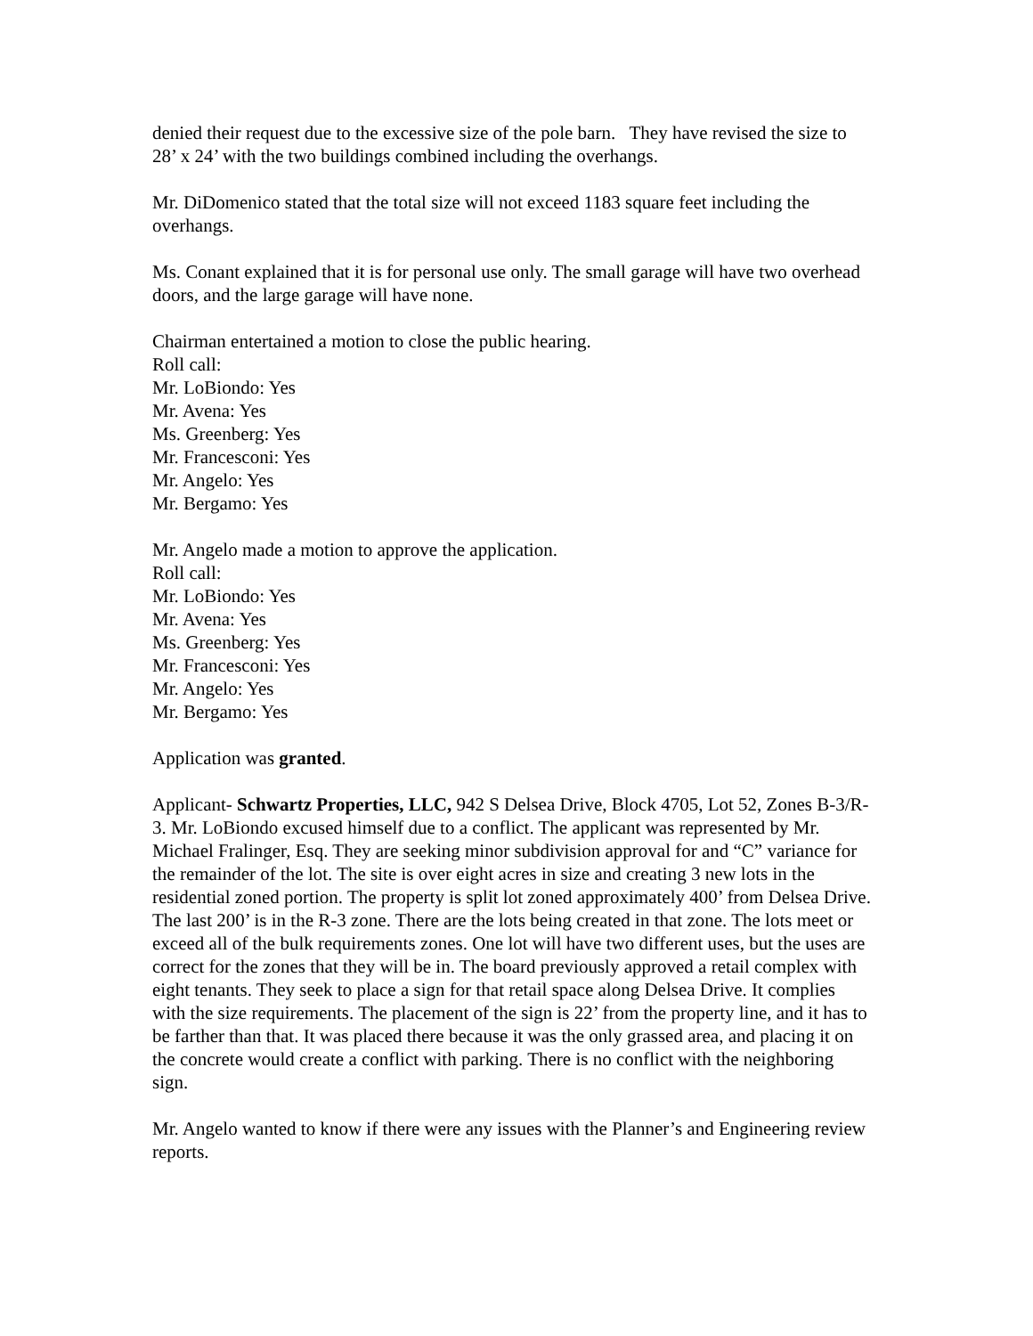denied their request due to the excessive size of the pole barn. They have revised the size to 28’ x 24’ with the two buildings combined including the overhangs.
Mr. DiDomenico stated that the total size will not exceed 1183 square feet including the overhangs.
Ms. Conant explained that it is for personal use only. The small garage will have two overhead doors, and the large garage will have none.
Chairman entertained a motion to close the public hearing.
Roll call:
Mr. LoBiondo: Yes
Mr. Avena: Yes
Ms. Greenberg: Yes
Mr. Francesconi: Yes
Mr. Angelo: Yes
Mr. Bergamo: Yes
Mr. Angelo made a motion to approve the application.
Roll call:
Mr. LoBiondo: Yes
Mr. Avena: Yes
Ms. Greenberg: Yes
Mr. Francesconi: Yes
Mr. Angelo: Yes
Mr. Bergamo: Yes
Application was granted.
Applicant- Schwartz Properties, LLC, 942 S Delsea Drive, Block 4705, Lot 52, Zones B-3/R-3. Mr. LoBiondo excused himself due to a conflict. The applicant was represented by Mr. Michael Fralinger, Esq. They are seeking minor subdivision approval for and “C” variance for the remainder of the lot. The site is over eight acres in size and creating 3 new lots in the residential zoned portion. The property is split lot zoned approximately 400’ from Delsea Drive. The last 200’ is in the R-3 zone. There are the lots being created in that zone. The lots meet or exceed all of the bulk requirements zones. One lot will have two different uses, but the uses are correct for the zones that they will be in. The board previously approved a retail complex with eight tenants. They seek to place a sign for that retail space along Delsea Drive. It complies with the size requirements. The placement of the sign is 22’ from the property line, and it has to be farther than that. It was placed there because it was the only grassed area, and placing it on the concrete would create a conflict with parking. There is no conflict with the neighboring sign.
Mr. Angelo wanted to know if there were any issues with the Planner’s and Engineering review reports.